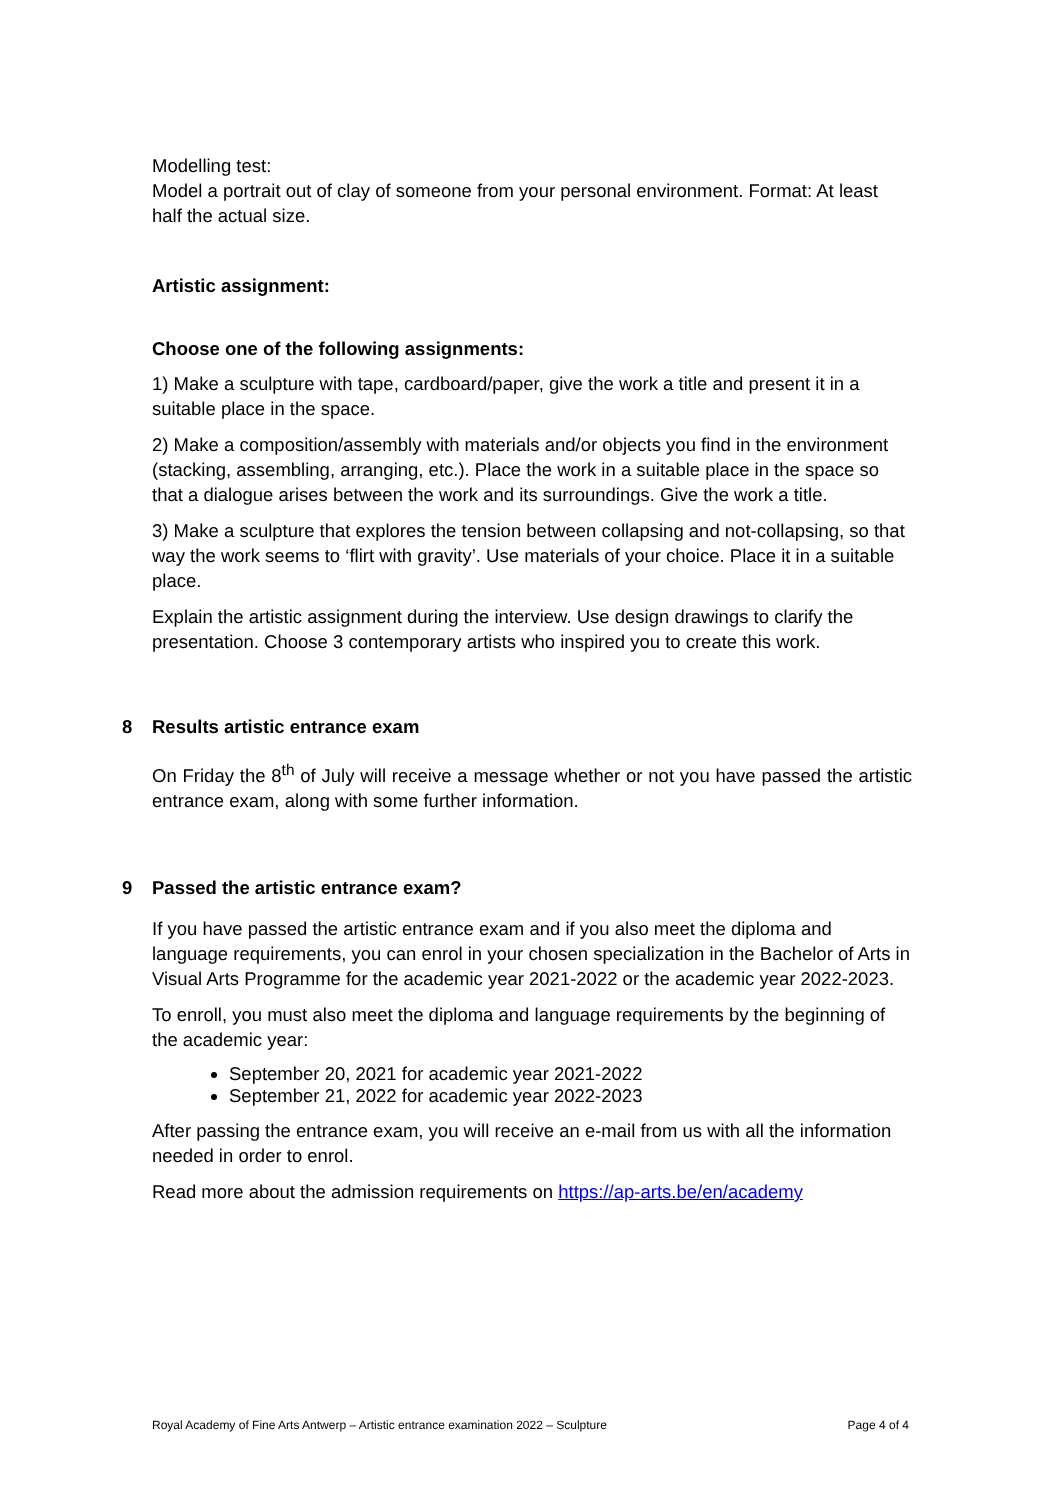Modelling test:
Model a portrait out of clay of someone from your personal environment. Format: At least half the actual size.
Artistic assignment:
Choose one of the following assignments:
1) Make a sculpture with tape, cardboard/paper, give the work a title and present it in a suitable place in the space.
2) Make a composition/assembly with materials and/or objects you find in the environment (stacking, assembling, arranging, etc.). Place the work in a suitable place in the space so that a dialogue arises between the work and its surroundings. Give the work a title.
3) Make a sculpture that explores the tension between collapsing and not-collapsing, so that way the work seems to ‘flirt with gravity’. Use materials of your choice. Place it in a suitable place.
Explain the artistic assignment during the interview. Use design drawings to clarify the presentation. Choose 3 contemporary artists who inspired you to create this work.
8 Results artistic entrance exam
On Friday the 8<sup>th</sup> of July will receive a message whether or not you have passed the artistic entrance exam, along with some further information.
9 Passed the artistic entrance exam?
If you have passed the artistic entrance exam and if you also meet the diploma and language requirements, you can enrol in your chosen specialization in the Bachelor of Arts in Visual Arts Programme for the academic year 2021-2022 or the academic year 2022-2023.
To enroll, you must also meet the diploma and language requirements by the beginning of the academic year:
September 20, 2021 for academic year 2021-2022
September 21, 2022 for academic year 2022-2023
After passing the entrance exam, you will receive an e-mail from us with all the information needed in order to enrol.
Read more about the admission requirements on https://ap-arts.be/en/academy
Royal Academy of Fine Arts Antwerp – Artistic entrance examination 2022 – Sculpture Page 4 of 4